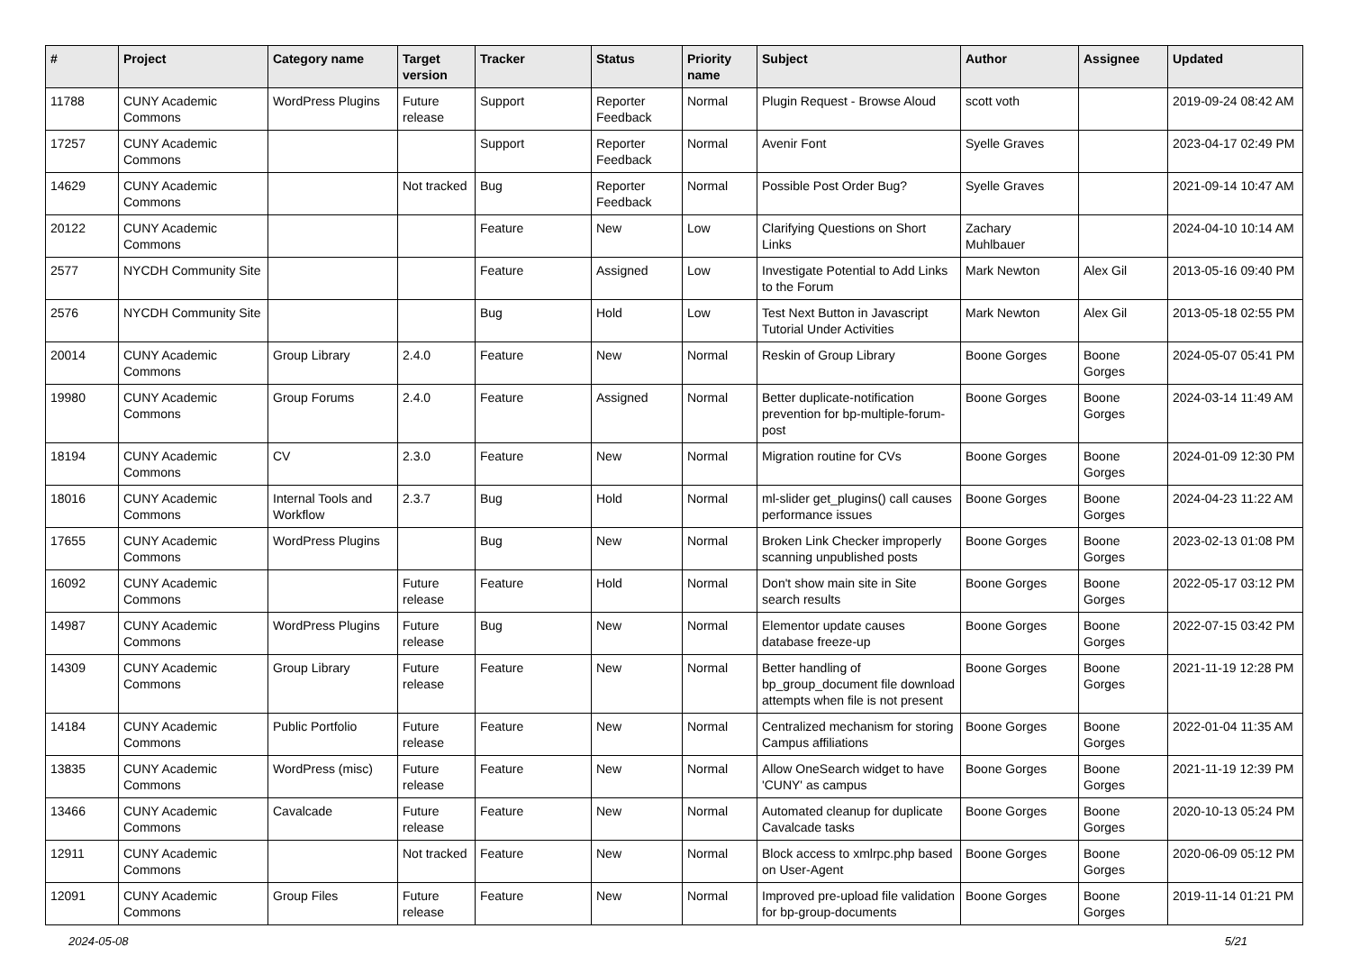| # | Project | Category name | Target version | Tracker | Status | Priority name | Subject | Author | Assignee | Updated |
| --- | --- | --- | --- | --- | --- | --- | --- | --- | --- | --- |
| 11788 | CUNY Academic Commons | WordPress Plugins | Future release | Support | Reporter Feedback | Normal | Plugin Request - Browse Aloud | scott voth | | 2019-09-24 08:42 AM |
| 17257 | CUNY Academic Commons | | | Support | Reporter Feedback | Normal | Avenir Font | Syelle Graves | | 2023-04-17 02:49 PM |
| 14629 | CUNY Academic Commons | | Not tracked | Bug | Reporter Feedback | Normal | Possible Post Order Bug? | Syelle Graves | | 2021-09-14 10:47 AM |
| 20122 | CUNY Academic Commons | | | Feature | New | Low | Clarifying Questions on Short Links | Zachary Muhlbauer | | 2024-04-10 10:14 AM |
| 2577 | NYCDH Community Site | | | Feature | Assigned | Low | Investigate Potential to Add Links to the Forum | Mark Newton | Alex Gil | 2013-05-16 09:40 PM |
| 2576 | NYCDH Community Site | | | Bug | Hold | Low | Test Next Button in Javascript Tutorial Under Activities | Mark Newton | Alex Gil | 2013-05-18 02:55 PM |
| 20014 | CUNY Academic Commons | Group Library | 2.4.0 | Feature | New | Normal | Reskin of Group Library | Boone Gorges | Boone Gorges | 2024-05-07 05:41 PM |
| 19980 | CUNY Academic Commons | Group Forums | 2.4.0 | Feature | Assigned | Normal | Better duplicate-notification prevention for bp-multiple-forum-post | Boone Gorges | Boone Gorges | 2024-03-14 11:49 AM |
| 18194 | CUNY Academic Commons | CV | 2.3.0 | Feature | New | Normal | Migration routine for CVs | Boone Gorges | Boone Gorges | 2024-01-09 12:30 PM |
| 18016 | CUNY Academic Commons | Internal Tools and Workflow | 2.3.7 | Bug | Hold | Normal | ml-slider get_plugins() call causes performance issues | Boone Gorges | Boone Gorges | 2024-04-23 11:22 AM |
| 17655 | CUNY Academic Commons | WordPress Plugins | | Bug | New | Normal | Broken Link Checker improperly scanning unpublished posts | Boone Gorges | Boone Gorges | 2023-02-13 01:08 PM |
| 16092 | CUNY Academic Commons | | Future release | Feature | Hold | Normal | Don't show main site in Site search results | Boone Gorges | Boone Gorges | 2022-05-17 03:12 PM |
| 14987 | CUNY Academic Commons | WordPress Plugins | Future release | Bug | New | Normal | Elementor update causes database freeze-up | Boone Gorges | Boone Gorges | 2022-07-15 03:42 PM |
| 14309 | CUNY Academic Commons | Group Library | Future release | Feature | New | Normal | Better handling of bp_group_document file download attempts when file is not present | Boone Gorges | Boone Gorges | 2021-11-19 12:28 PM |
| 14184 | CUNY Academic Commons | Public Portfolio | Future release | Feature | New | Normal | Centralized mechanism for storing Campus affiliations | Boone Gorges | Boone Gorges | 2022-01-04 11:35 AM |
| 13835 | CUNY Academic Commons | WordPress (misc) | Future release | Feature | New | Normal | Allow OneSearch widget to have 'CUNY' as campus | Boone Gorges | Boone Gorges | 2021-11-19 12:39 PM |
| 13466 | CUNY Academic Commons | Cavalcade | Future release | Feature | New | Normal | Automated cleanup for duplicate Cavalcade tasks | Boone Gorges | Boone Gorges | 2020-10-13 05:24 PM |
| 12911 | CUNY Academic Commons | | Not tracked | Feature | New | Normal | Block access to xmlrpc.php based on User-Agent | Boone Gorges | Boone Gorges | 2020-06-09 05:12 PM |
| 12091 | CUNY Academic Commons | Group Files | Future release | Feature | New | Normal | Improved pre-upload file validation for bp-group-documents | Boone Gorges | Boone Gorges | 2019-11-14 01:21 PM |
2024-05-08 5/21